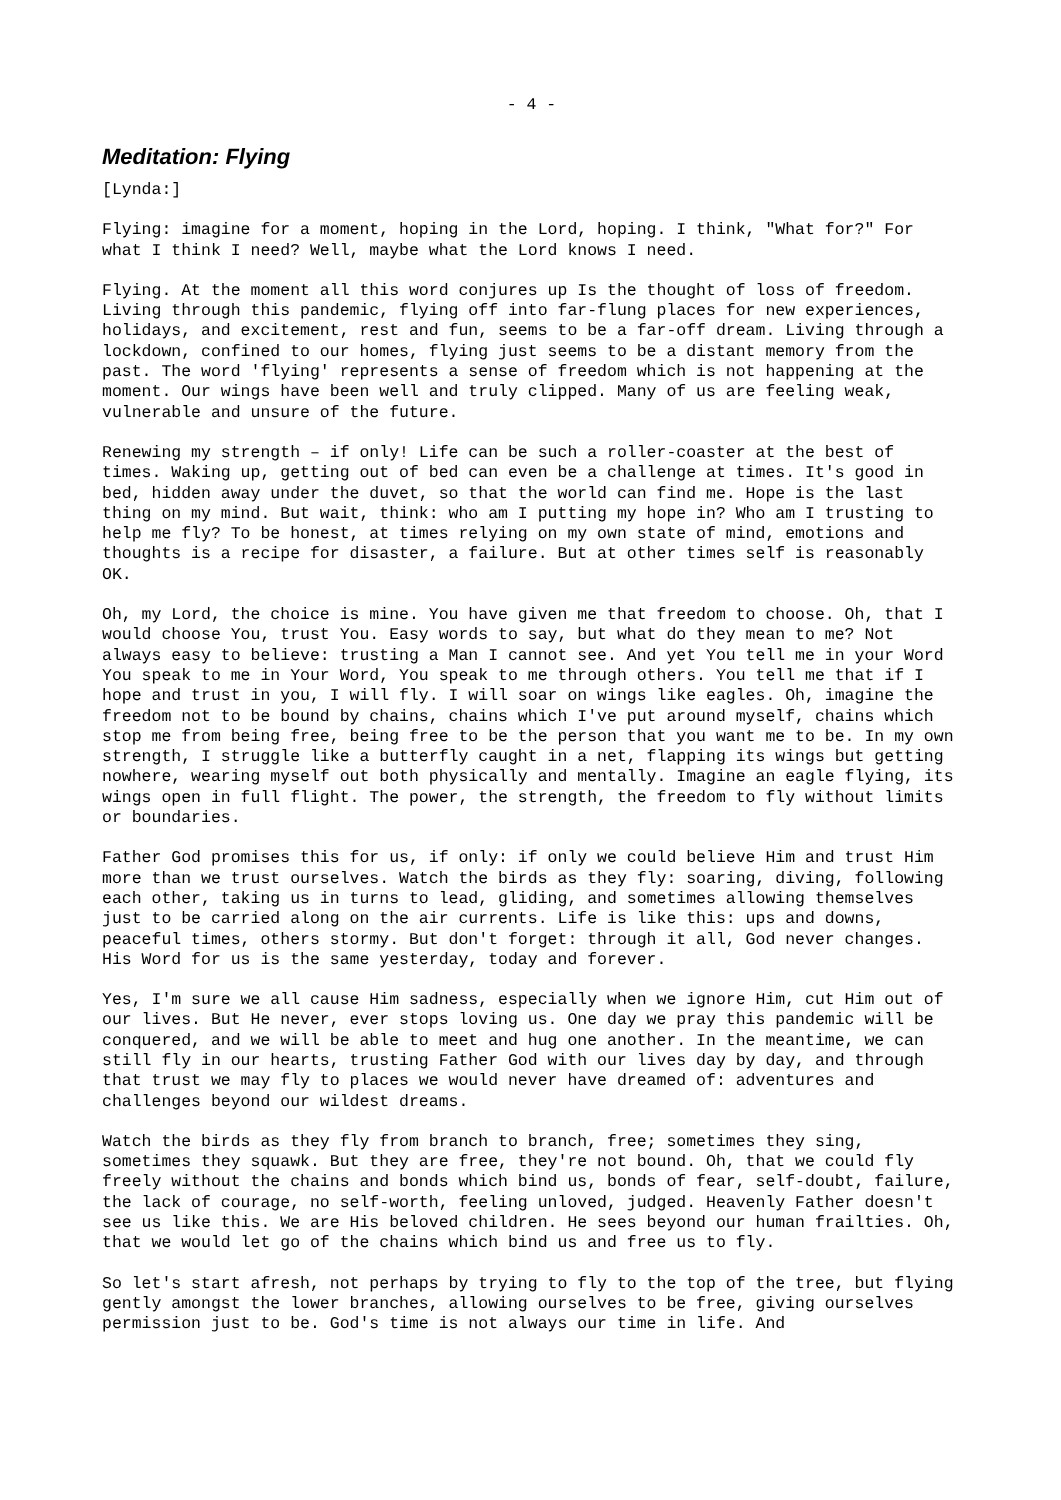- 4 -
Meditation: Flying
[Lynda:]
Flying: imagine for a moment, hoping in the Lord, hoping. I think, "What for?" For what I think I need? Well, maybe what the Lord knows I need.
Flying. At the moment all this word conjures up Is the thought of loss of freedom. Living through this pandemic, flying off into far-flung places for new experiences, holidays, and excitement, rest and fun, seems to be a far-off dream. Living through a lockdown, confined to our homes, flying just seems to be a distant memory from the past. The word 'flying' represents a sense of freedom which is not happening at the moment. Our wings have been well and truly clipped. Many of us are feeling weak, vulnerable and unsure of the future.
Renewing my strength – if only! Life can be such a roller-coaster at the best of times. Waking up, getting out of bed can even be a challenge at times. It's good in bed, hidden away under the duvet, so that the world can find me. Hope is the last thing on my mind. But wait, think: who am I putting my hope in? Who am I trusting to help me fly? To be honest, at times relying on my own state of mind, emotions and thoughts is a recipe for disaster, a failure. But at other times self is reasonably OK.
Oh, my Lord, the choice is mine. You have given me that freedom to choose. Oh, that I would choose You, trust You. Easy words to say, but what do they mean to me? Not always easy to believe: trusting a Man I cannot see. And yet You tell me in your Word You speak to me in Your Word, You speak to me through others. You tell me that if I hope and trust in you, I will fly. I will soar on wings like eagles. Oh, imagine the freedom not to be bound by chains, chains which I've put around myself, chains which stop me from being free, being free to be the person that you want me to be. In my own strength, I struggle like a butterfly caught in a net, flapping its wings but getting nowhere, wearing myself out both physically and mentally. Imagine an eagle flying, its wings open in full flight. The power, the strength, the freedom to fly without limits or boundaries.
Father God promises this for us, if only: if only we could believe Him and trust Him more than we trust ourselves. Watch the birds as they fly: soaring, diving, following each other, taking us in turns to lead, gliding, and sometimes allowing themselves just to be carried along on the air currents. Life is like this: ups and downs, peaceful times, others stormy. But don't forget: through it all, God never changes. His Word for us is the same yesterday, today and forever.
Yes, I'm sure we all cause Him sadness, especially when we ignore Him, cut Him out of our lives. But He never, ever stops loving us. One day we pray this pandemic will be conquered, and we will be able to meet and hug one another. In the meantime, we can still fly in our hearts, trusting Father God with our lives day by day, and through that trust we may fly to places we would never have dreamed of: adventures and challenges beyond our wildest dreams.
Watch the birds as they fly from branch to branch, free; sometimes they sing, sometimes they squawk. But they are free, they're not bound. Oh, that we could fly freely without the chains and bonds which bind us, bonds of fear, self-doubt, failure, the lack of courage, no self-worth, feeling unloved, judged. Heavenly Father doesn't see us like this. We are His beloved children. He sees beyond our human frailties. Oh, that we would let go of the chains which bind us and free us to fly.
So let's start afresh, not perhaps by trying to fly to the top of the tree, but flying gently amongst the lower branches, allowing ourselves to be free, giving ourselves permission just to be. God's time is not always our time in life. And